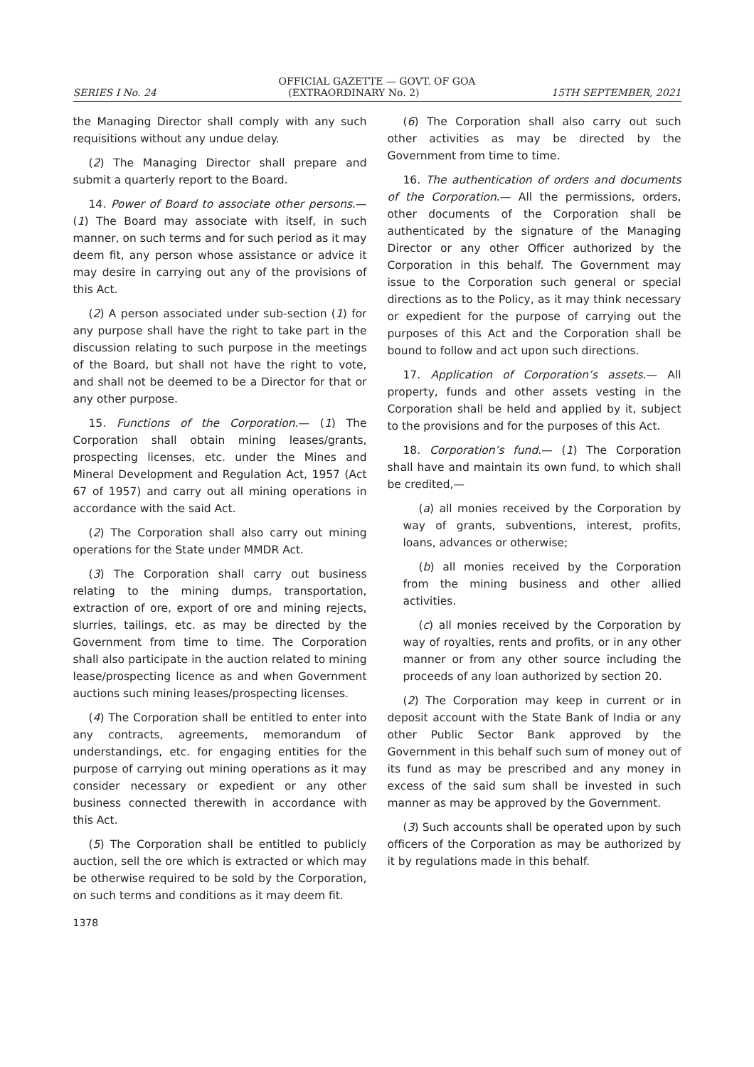OFFICIAL GAZETTE — GOVT. OF GOA
SERIES I No. 24 (EXTRAORDINARY No. 2) 15TH SEPTEMBER, 2021
the Managing Director shall comply with any such requisitions without any undue delay.
(2) The Managing Director shall prepare and submit a quarterly report to the Board.
14. Power of Board to associate other persons.— (1) The Board may associate with itself, in such manner, on such terms and for such period as it may deem fit, any person whose assistance or advice it may desire in carrying out any of the provisions of this Act.
(2) A person associated under sub-section (1) for any purpose shall have the right to take part in the discussion relating to such purpose in the meetings of the Board, but shall not have the right to vote, and shall not be deemed to be a Director for that or any other purpose.
15. Functions of the Corporation.— (1) The Corporation shall obtain mining leases/grants, prospecting licenses, etc. under the Mines and Mineral Development and Regulation Act, 1957 (Act 67 of 1957) and carry out all mining operations in accordance with the said Act.
(2) The Corporation shall also carry out mining operations for the State under MMDR Act.
(3) The Corporation shall carry out business relating to the mining dumps, transportation, extraction of ore, export of ore and mining rejects, slurries, tailings, etc. as may be directed by the Government from time to time. The Corporation shall also participate in the auction related to mining lease/prospecting licence as and when Government auctions such mining leases/prospecting licenses.
(4) The Corporation shall be entitled to enter into any contracts, agreements, memorandum of understandings, etc. for engaging entities for the purpose of carrying out mining operations as it may consider necessary or expedient or any other business connected therewith in accordance with this Act.
(5) The Corporation shall be entitled to publicly auction, sell the ore which is extracted or which may be otherwise required to be sold by the Corporation, on such terms and conditions as it may deem fit.
1378
(6) The Corporation shall also carry out such other activities as may be directed by the Government from time to time.
16. The authentication of orders and documents of the Corporation.— All the permissions, orders, other documents of the Corporation shall be authenticated by the signature of the Managing Director or any other Officer authorized by the Corporation in this behalf. The Government may issue to the Corporation such general or special directions as to the Policy, as it may think necessary or expedient for the purpose of carrying out the purposes of this Act and the Corporation shall be bound to follow and act upon such directions.
17. Application of Corporation’s assets.— All property, funds and other assets vesting in the Corporation shall be held and applied by it, subject to the provisions and for the purposes of this Act.
18. Corporation’s fund.— (1) The Corporation shall have and maintain its own fund, to which shall be credited,—
(a) all monies received by the Corporation by way of grants, subventions, interest, profits, loans, advances or otherwise;
(b) all monies received by the Corporation from the mining business and other allied activities.
(c) all monies received by the Corporation by way of royalties, rents and profits, or in any other manner or from any other source including the proceeds of any loan authorized by section 20.
(2) The Corporation may keep in current or in deposit account with the State Bank of India or any other Public Sector Bank approved by the Government in this behalf such sum of money out of its fund as may be prescribed and any money in excess of the said sum shall be invested in such manner as may be approved by the Government.
(3) Such accounts shall be operated upon by such officers of the Corporation as may be authorized by it by regulations made in this behalf.